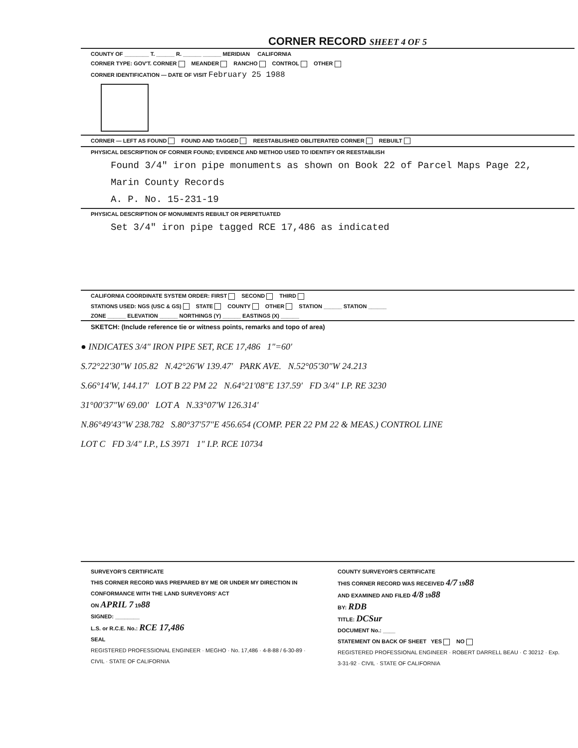CORNER RECORD SHEET 4 OF 5
COUNTY OF ________ T. ______ R. ______ ______ MERIDIAN CALIFORNIA
CORNER TYPE: GOV'T. CORNER MEANDER RANCHO CONTROL OTHER
CORNER IDENTIFICATION — DATE OF VISIT February 25 1988
CORNER — LEFT AS FOUND FOUND AND TAGGED REESTABLISHED OBLITERATED CORNER REBUILT
PHYSICAL DESCRIPTION OF CORNER FOUND; EVIDENCE AND METHOD USED TO IDENTIFY OR REESTABLISH
Found 3/4" iron pipe monuments as shown on Book 22 of Parcel Maps Page 22,
Marin County Records
A. P. No. 15-231-19
PHYSICAL DESCRIPTION OF MONUMENTS REBUILT OR PERPETUATED
Set 3/4" iron pipe tagged RCE 17,486 as indicated
CALIFORNIA COORDINATE SYSTEM ORDER: FIRST SECOND THIRD
STATIONS USED: NGS (USC & GS) STATE COUNTY OTHER STATION ______ STATION ______
ZONE ______ ELEVATION ______ NORTHINGS (Y) ______ EASTINGS (X) ______
SKETCH: (Include reference tie or witness points, remarks and topo of area)
● INDICATES 3/4" IRON PIPE SET, RCE 17,486 1"=60'
S.72°22'30"W 105.82 N.42°26'W 139.47' PARK AVE. N.52°05'30"W 24.213
S.66°14'W, 144.17' LOT B 22 PM 22 N.64°21'08"E 137.59' FD 3/4" I.P. RE 3230
31°00'37"W 69.00' LOT A N.33°07'W 126.314'
N.86°49'43"W 238.782 S.80°37'57"E 456.654 (COMP. PER 22 PM 22 & MEAS.) CONTROL LINE
LOT C FD 3/4" I.P., LS 3971 1" I.P. RCE 10734
SURVEYOR'S CERTIFICATE
THIS CORNER RECORD WAS PREPARED BY ME OR UNDER MY DIRECTION IN CONFORMANCE WITH THE LAND SURVEYORS' ACT
ON APRIL 7 1988
SIGNED: ________
L.S. or R.C.E. No.: RCE 17,486
SEAL
REGISTERED PROFESSIONAL ENGINEER · MEGHO · No. 17,486 · 4-8-88 / 6-30-89 · CIVIL · STATE OF CALIFORNIA
COUNTY SURVEYOR'S CERTIFICATE
THIS CORNER RECORD WAS RECEIVED 4/7 1988
AND EXAMINED AND FILED 4/8 1988
BY: RDB
TITLE: DCSur
DOCUMENT No.: ____
STATEMENT ON BACK OF SHEET YES NO
REGISTERED PROFESSIONAL ENGINEER · ROBERT DARRELL BEAU · C 30212 · Exp. 3-31-92 · CIVIL · STATE OF CALIFORNIA